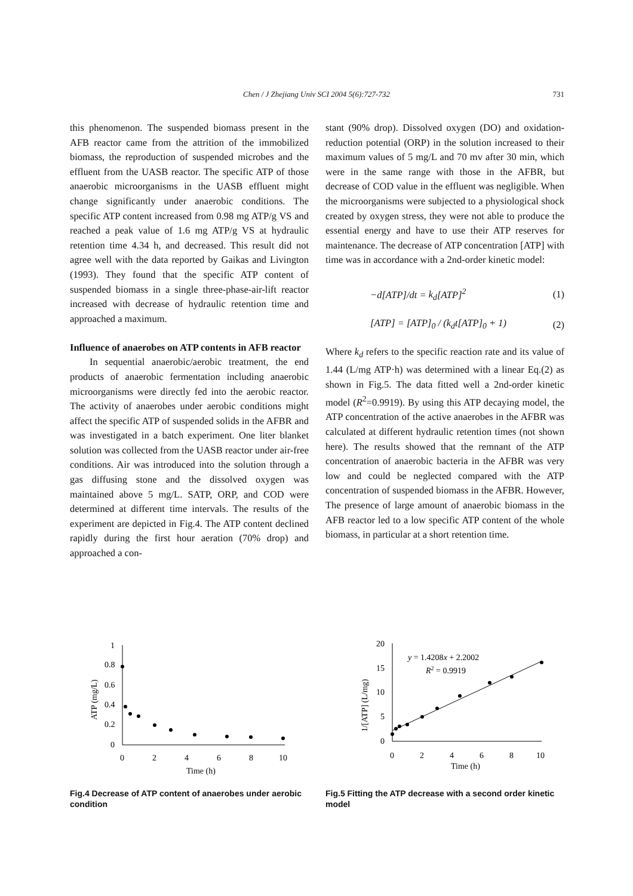Chen / J Zhejiang Univ SCI 2004 5(6):727-732 731
this phenomenon. The suspended biomass present in the AFB reactor came from the attrition of the immobilized biomass, the reproduction of suspended microbes and the effluent from the UASB reactor. The specific ATP of those anaerobic microorganisms in the UASB effluent might change significantly under anaerobic conditions. The specific ATP content increased from 0.98 mg ATP/g VS and reached a peak value of 1.6 mg ATP/g VS at hydraulic retention time 4.34 h, and decreased. This result did not agree well with the data reported by Gaikas and Livington (1993). They found that the specific ATP content of suspended biomass in a single three-phase-air-lift reactor increased with decrease of hydraulic retention time and approached a maximum.
Influence of anaerobes on ATP contents in AFB reactor
In sequential anaerobic/aerobic treatment, the end products of anaerobic fermentation including anaerobic microorganisms were directly fed into the aerobic reactor. The activity of anaerobes under aerobic conditions might affect the specific ATP of suspended solids in the AFBR and was investigated in a batch experiment. One liter blanket solution was collected from the UASB reactor under air-free conditions. Air was introduced into the solution through a gas diffusing stone and the dissolved oxygen was maintained above 5 mg/L. SATP, ORP, and COD were determined at different time intervals. The results of the experiment are depicted in Fig.4. The ATP content declined rapidly during the first hour aeration (70% drop) and approached a con-
stant (90% drop). Dissolved oxygen (DO) and oxidation-reduction potential (ORP) in the solution increased to their maximum values of 5 mg/L and 70 mv after 30 min, which were in the same range with those in the AFBR, but decrease of COD value in the effluent was negligible. When the microorganisms were subjected to a physiological shock created by oxygen stress, they were not able to produce the essential energy and have to use their ATP reserves for maintenance. The decrease of ATP concentration [ATP] with time was in accordance with a 2nd-order kinetic model:
−d[ATP]/dt = k<sub>d</sub>[ATP]<sup>2</sup> (1)
[ATP] = [ATP]<sub>0</sub> / (k<sub>d</sub>t[ATP]<sub>0</sub> + 1) (2)
Where k<sub>d</sub> refers to the specific reaction rate and its value of 1.44 (L/mg ATP·h) was determined with a linear Eq.(2) as shown in Fig.5. The data fitted well a 2nd-order kinetic model (R<sup>2</sup>=0.9919). By using this ATP decaying model, the ATP concentration of the active anaerobes in the AFBR was calculated at different hydraulic retention times (not shown here). The results showed that the remnant of the ATP concentration of anaerobic bacteria in the AFBR was very low and could be neglected compared with the ATP concentration of suspended biomass in the AFBR. However, The presence of large amount of anaerobic biomass in the AFB reactor led to a low specific ATP content of the whole biomass, in particular at a short retention time.
1
0.8
0.6
0.4
0.2
0
0
2
4
6
8
10
Time (h)
ATP (mg/L)
Fig.4 Decrease of ATP content of anaerobes under aerobic condition
20
15
10
5
0
0
2
4
6
8
10
Time (h)
1/[ATP] (L/mg)
y = 1.4208x + 2.2002
R2 = 0.9919
Fig.5 Fitting the ATP decrease with a second order kinetic model